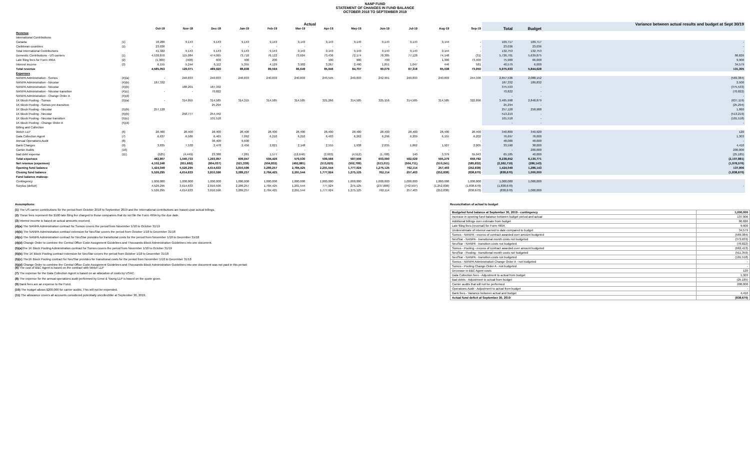NANP FUND
STATEMENT OF CHANGES IN FUND BALANCE
OCTOBER 2018 TO SEPTEMBER 2019
| | | Actual | | | | | | | | | | | | | | Variance between actual results and budget at Sept 30/19 |
| --- | --- | --- | --- | --- | --- | --- | --- | --- | --- | --- | --- | --- | --- | --- | --- | --- |
| | | Oct-18 | Nov-18 | Dec-18 | Jan-19 | Feb-19 | Mar-19 | Apr-19 | May-19 | Jun-19 | Jul-19 | Aug-19 | Sep-19 | Total | Budget | |
| Revenue | | | | | | | | | | | | | | | | |
| International Contributions | | | | | | | | | | | | | | | | |
| Canada | (1) | 18,286 | 9,143 | 9,143 | 9,143 | 9,143 | 9,143 | 9,143 | 9,143 | 9,143 | 9,143 | 9,144 | - | 109,717 | 109,717 | - |
| Caribbean countries | (1) | 23,036 | - | - | - | - | - | - | - | - | - | - | - | 23,036 | 23,036 | - |
| Total International Contributions | | 41,322 | 9,143 | 9,143 | 9,143 | 9,143 | 9,143 | 9,143 | 9,143 | 9,143 | 9,143 | 9,144 | - | 132,753 | 132,753 | - |
| Domestic Contributions - US carriers | (1) | 4,538,876 | 115,084 | 474,065 | 73,710 | 76,122 | 73,604 | 73,436 | 72,174 | 78,385 | 77,128 | 74,148 | (31) | 5,726,701 | 5,639,875 | 86,826 |
| Late filing fees for Form 499A | (2) | (1,300) | (400) | 600 | 400 | 200 | - | 100 | 900 | 700 | - | 1,300 | 73,400 | 75,900 | 66,000 | 9,900 |
| Interest income | (3) | 6,155 | 5,244 | 6,112 | 5,355 | 4,129 | 3,902 | 3,267 | 2,490 | 1,851 | 1,047 | 446 | 581 | 40,579 | 6,000 | 34,579 |
| Total revenue | | 4,585,053 | 129,071 | 489,920 | 88,608 | 89,594 | 86,649 | 85,946 | 84,707 | 90,079 | 87,318 | 85,038 | 73,950 | 5,975,933 | 5,844,628 | 131,305 |
| Expenses | | | | | | | | | | | | | | | | |
| NANPA Administration - Somos | (4)(a) | - | 240,833 | 240,833 | 240,833 | 240,833 | 240,833 | 243,545 | 240,833 | 242,991 | 240,833 | 240,833 | 244,336 | 2,657,536 | 2,088,152 | (569,384) |
| NANPA Administration - Neustar | (4)(b) | 187,332 | | | | | | | | | | | | 187,332 | 189,832 | 2,500 |
| NANPA Administration - Neustar | (4)(b) | | 188,201 | 187,332 | | | | | | | | | | 375,533 | - | (375,533) |
| NANPA Administration - Neustar transition | (4)(c) | - | - | 70,822 | | | | | | | | | | 70,822 | - | (70,822) |
| NANPA Administration - Change Order A | (4)(d) | | | | | | | | | | | | | - | - | - |
| 1K Block Pooling - Somos | (5)(a) | - | 314,855 | 314,585 | 314,315 | 314,585 | 314,585 | 321,266 | 314,585 | 325,156 | 314,585 | 314,585 | 322,896 | 3,485,998 | 2,848,879 | (637,119) |
| 1K Block Pooling - Somos pre-transition | | | | 25,294 | | | | | | | | | | 25,294 | - | (25,294) |
| 1K Block Pooling - Neustar | (5)(b) | 257,128 | | | | | | | | | | | | 257,128 | 258,988 | 1,860 |
| 1K Block Pooling - Neustar | (5)(b) | | 258,777 | 254,442 | | | | | | | | | | 513,219 | - | (513,219) |
| 1K Block Pooling - Neustar transition | (5)(c) | | | 101,518 | | | | | | | | | | 101,518 | - | (101,518) |
| 1K Block Pooling - Change Order A | (5)(d) | | | | | | | | | | | | | - | - | - |
| Billing and Collection | | | | | | | | | | | | | | | | |
| Welch LLP | (6) | 28,400 | 28,400 | 28,400 | 28,400 | 28,400 | 28,400 | 28,400 | 28,400 | 28,400 | 28,400 | 28,400 | 28,400 | 340,800 | 340,920 | 120 |
| Data Collection Agent | (7) | 6,637 | 6,586 | 6,465 | 7,062 | 6,210 | 6,210 | 6,403 | 6,262 | 6,296 | 6,209 | 6,155 | 6,202 | 76,697 | 78,000 | 1,303 |
| Annual Operations Audit | (8) | - | - | 38,400 | 9,600 | - | - | - | - | - | - | | - | 48,000 | 48,000 | - |
| Bank Charges | (9) | 3,835 | 7,530 | 2,478 | 2,456 | 2,821 | 2,148 | 2,555 | 1,938 | 2,035 | 1,862 | 1,927 | 2,005 | 33,590 | 38,000 | 4,410 |
| Carrier Audits | (10) | - | - | - | - | - | - | - | - | - | - | - | - | - | 200,000 | 200,000 |
| Bad debt expense | (11) | (525) | (4,449) | 23,388 | 7,281 | 1,577 | (12,646) | (2,603) | (4,512) | (1,788) | 140 | 3,379 | 55,943 | 65,185 | 40,000 | (25,185) |
| Total expenses | | 482,807 | 1,040,733 | 1,293,957 | 609,947 | 594,426 | 579,530 | 599,566 | 587,506 | 603,090 | 592,029 | 595,279 | 659,782 | 8,238,652 | 6,130,771 | (2,107,881) |
| Net revenue (expenses) | | 4,102,246 | (911,662) | (804,037) | (521,339) | (504,832) | (492,881) | (513,620) | (502,799) | (513,011) | (504,711) | (510,241) | (585,832) | (2,262,719) | (286,143) | (1,976,576) |
| Opening fund balance | | 1,424,049 | 5,526,295 | 4,614,633 | 3,810,596 | 3,289,257 | 2,784,425 | 2,291,544 | 1,777,924 | 1,275,125 | 762,114 | 257,403 | (252,838) | 1,424,049 | 1,286,143 | 137,906 |
| Closing fund balance | | 5,526,295 | 4,614,633 | 3,810,596 | 3,289,257 | 2,784,425 | 2,291,544 | 1,777,924 | 1,275,125 | 762,114 | 257,403 | (252,838) | (838,670) | (838,670) | 1,000,000 | (1,838,670) |
| Fund balance makeup: | | | | | | | | | | | | | | | | |
| Contingency | | 1,000,000 | 1,000,000 | 1,000,000 | 1,000,000 | 1,000,000 | 1,000,000 | 1,000,000 | 1,000,000 | 1,000,000 | 1,000,000 | 1,000,000 | 1,000,000 | 1,000,000 | 1,000,000 | |
| Surplus (deficit) | | 4,526,295 | 3,614,633 | 2,810,596 | 2,289,257 | 1,784,425 | 1,291,544 | 777,924 | 275,125 | (237,886) | (742,597) | (1,252,838) | (1,838,670) | (1,838,670) | | - |
| | | 5,526,295 | 4,614,633 | 3,810,596 | 3,289,257 | 2,784,425 | 2,291,544 | 1,777,924 | 1,275,125 | 762,114 | 257,403 | (252,838) | (838,670) | (838,670) | 1,000,000 | |
Assumptions:
(1) The US carrier contributions for the period from October 2018 to September 2019 and the International contributions are based upon actual billings.
(2) These fees represent the $100 late filing fee charged to those companies that do not file the Form 499A by the due date.
(3) Interest income is based on actual amounts received.
(4)(a) The NANPA Administration contract for Somos covers the period from November 1/18 to October 31/19
(4)(b) The NANPA Administration contract extension for NeuStar covers the period from October 1/18 to December 31/18
(4)(c) The NANPA Administration contract for NeuStar provides for transitional costs for the period from November 1/18 to December 31/18
(4)(d) Change Order to combine the Central Office Code Assignment Guidelines and Thousands-Block Administration Guidelines into one document.
(5)(a) The 1K Block Pooling Administration contract for Somos covers the period from November 1/18 to October 31/19
(5)(b) The 1K Block Pooling contract extension for NeuStar covers the period from October 1/18 to December 31/18
(5)(c) The1K Block Pooling contract for NeuStar provides for transitional costs for the period from November 1/18 to December 31/18
(5)(d) Change Order to combine the Central Office Code Assignment Guidelines and Thousands-Block Administration Guidelines into one document was not paid in this period
(6) The cost of B&C Agent is based on the contract with Welch LLP
(7) The expense for the Data Collection Agent is based on an allocation of costs by USAC.
(8) The expense for the annual operations audit performed by Ernst & Young LLP is based on the quote given.
(9) Bank fees are an expense to the Fund.
(10) The budget allows $200,000 for carrier audits. This will not be expended.
(11) The allowance covers all accounts considered potentially uncollectible at September 30, 2019.
Reconciliation of actual to budget
| Budgeted fund balance at September 30, 2019 - contingency | 1,000,000 |
| Increase in opening fund balance between budget period and actual | 137,906 |
| Additional billings over estimate from budget | 86,826 |
| Late filing fees (reversal) for Form 499A | 9,900 |
| Underestimate of interest earned to date compared to budget | 34,579 |
| Somos - NANPA - excess of contract awarded over amount budgeted | (569,384) |
| NeuStar - NANPA - transitional month costs not budgeted | (373,033) |
| NeuStar - NANPA - transition costs not budgeted | (70,822) |
| Somos - Pooling - excess of contract awarded over amount budgeted | (662,413) |
| NeuStar - Pooling - transitional month costs not budgeted | (511,359) |
| NeuStar - NANPA - transition costs not budgeted | (101,518) |
| Somos - NANPA Administration Change Order A - not budgeted | - |
| Somos - Pooling Change Order A - not budgeted | - |
| Decrease in B&C Agent costs | 120 |
| Data Collection fees - Adjustment to actual from budget | 1,303 |
| Bad debts - Adjustment to actual from budget | (25,185) |
| Carrier audits that will not be performed | 200,000 |
| Operations Audit - Adjustment to actual from budget | - |
| Bank fees - Variance between actual and budget | 4,410 |
| Actual fund deficit at September 30, 2019 | (838,670) |